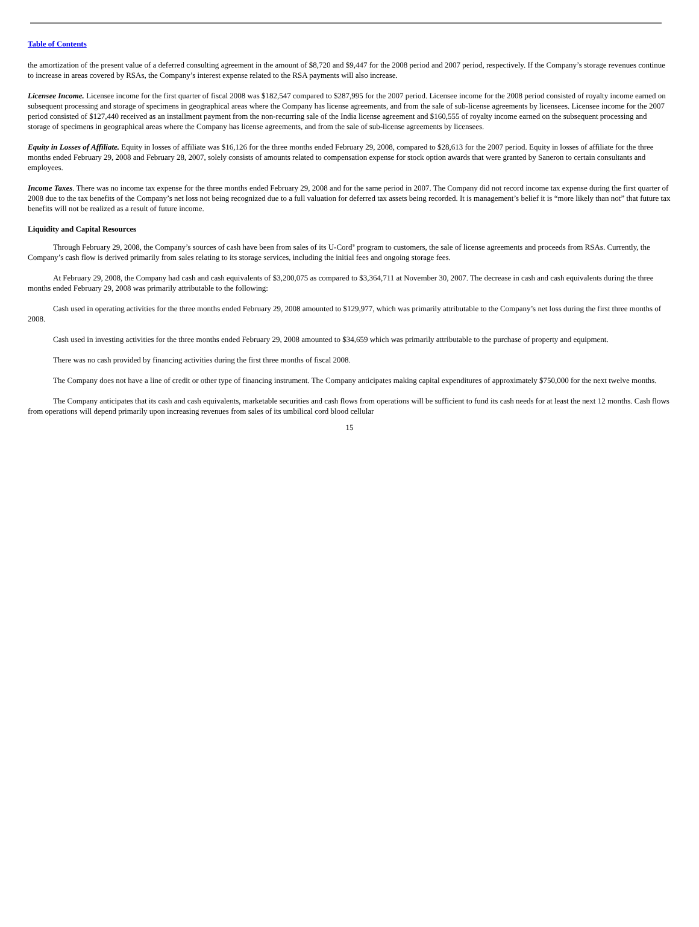Table of Contents
the amortization of the present value of a deferred consulting agreement in the amount of $8,720 and $9,447 for the 2008 period and 2007 period, respectively. If the Company’s storage revenues continue to increase in areas covered by RSAs, the Company’s interest expense related to the RSA payments will also increase.
Licensee Income. Licensee income for the first quarter of fiscal 2008 was $182,547 compared to $287,995 for the 2007 period. Licensee income for the 2008 period consisted of royalty income earned on subsequent processing and storage of specimens in geographical areas where the Company has license agreements, and from the sale of sub-license agreements by licensees. Licensee income for the 2007 period consisted of $127,440 received as an installment payment from the non-recurring sale of the India license agreement and $160,555 of royalty income earned on the subsequent processing and storage of specimens in geographical areas where the Company has license agreements, and from the sale of sub-license agreements by licensees.
Equity in Losses of Affiliate. Equity in losses of affiliate was $16,126 for the three months ended February 29, 2008, compared to $28,613 for the 2007 period. Equity in losses of affiliate for the three months ended February 29, 2008 and February 28, 2007, solely consists of amounts related to compensation expense for stock option awards that were granted by Saneron to certain consultants and employees.
Income Taxes. There was no income tax expense for the three months ended February 29, 2008 and for the same period in 2007. The Company did not record income tax expense during the first quarter of 2008 due to the tax benefits of the Company’s net loss not being recognized due to a full valuation for deferred tax assets being recorded. It is management’s belief it is “more likely than not” that future tax benefits will not be realized as a result of future income.
Liquidity and Capital Resources
Through February 29, 2008, the Company’s sources of cash have been from sales of its U-Cord<sup>®</sup> program to customers, the sale of license agreements and proceeds from RSAs. Currently, the Company’s cash flow is derived primarily from sales relating to its storage services, including the initial fees and ongoing storage fees.
At February 29, 2008, the Company had cash and cash equivalents of $3,200,075 as compared to $3,364,711 at November 30, 2007. The decrease in cash and cash equivalents during the three months ended February 29, 2008 was primarily attributable to the following:
Cash used in operating activities for the three months ended February 29, 2008 amounted to $129,977, which was primarily attributable to the Company’s net loss during the first three months of 2008.
Cash used in investing activities for the three months ended February 29, 2008 amounted to $34,659 which was primarily attributable to the purchase of property and equipment.
There was no cash provided by financing activities during the first three months of fiscal 2008.
The Company does not have a line of credit or other type of financing instrument. The Company anticipates making capital expenditures of approximately $750,000 for the next twelve months.
The Company anticipates that its cash and cash equivalents, marketable securities and cash flows from operations will be sufficient to fund its cash needs for at least the next 12 months. Cash flows from operations will depend primarily upon increasing revenues from sales of its umbilical cord blood cellular
15